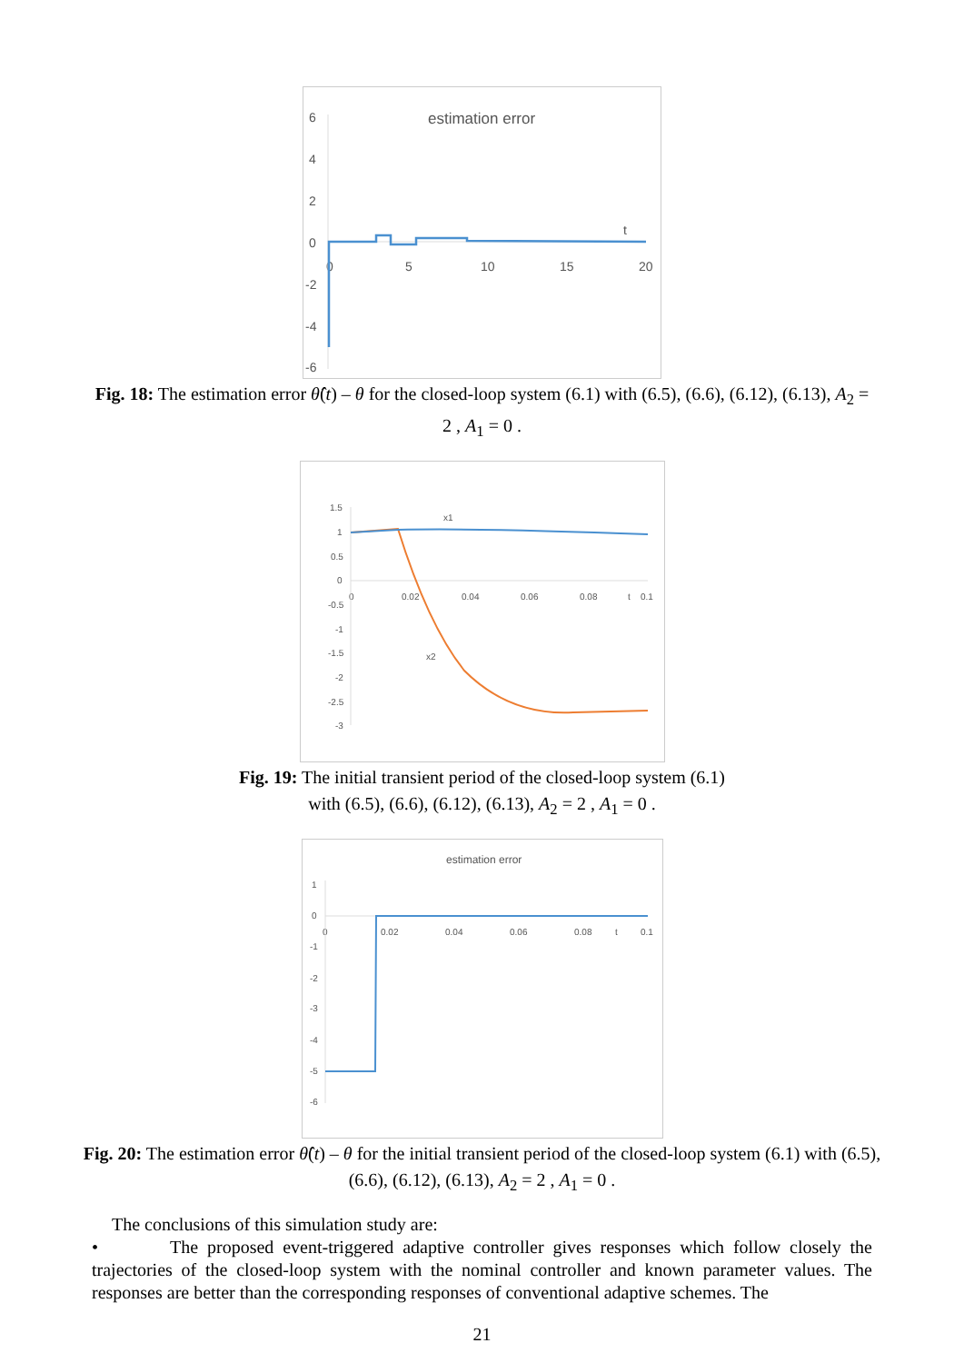estimation error
6
4
2
0
-2
-4
-6
0
5
10
15
20
t
Fig. 18: The estimation error θ̂(t) – θ for the closed-loop system (6.1) with (6.5), (6.6), (6.12), (6.13), A<sub>2</sub> = 2 , A<sub>1</sub> = 0 .
1.5
1
0.5
0
-0.5
-1
-1.5
-2
-2.5
-3
0
0.02
0.04
0.06
0.08
t
0.1
x1
x2
Fig. 19: The initial transient period of the closed-loop system (6.1)
with (6.5), (6.6), (6.12), (6.13), A<sub>2</sub> = 2 , A<sub>1</sub> = 0 .
estimation error
1
0
-1
-2
-3
-4
-5
-6
0
0.02
0.04
0.06
0.08
t
0.1
Fig. 20: The estimation error θ̂(t) – θ for the initial transient period of the closed-loop system (6.1) with (6.5), (6.6), (6.12), (6.13), A<sub>2</sub> = 2 , A<sub>1</sub> = 0 .
The conclusions of this simulation study are:
• The proposed event-triggered adaptive controller gives responses which follow closely the trajectories of the closed-loop system with the nominal controller and known parameter values. The responses are better than the corresponding responses of conventional adaptive schemes. The
21